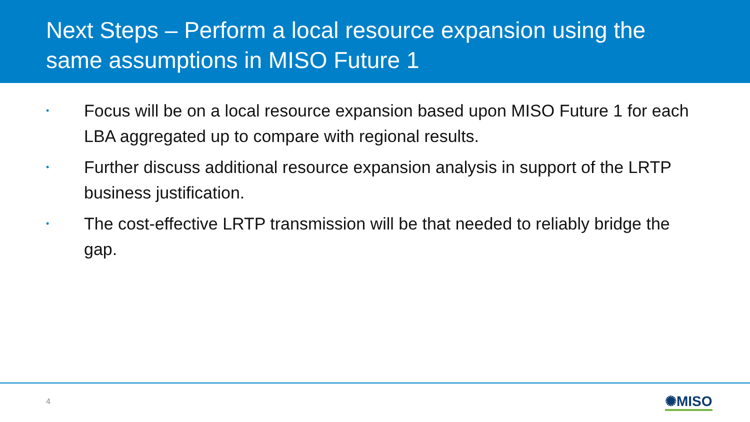Next Steps – Perform a local resource expansion using the same assumptions in MISO Future 1
• Focus will be on a local resource expansion based upon MISO Future 1 for each LBA aggregated up to compare with regional results.
• Further discuss additional resource expansion analysis in support of the LRTP business justification.
• The cost-effective LRTP transmission will be that needed to reliably bridge the gap.
4 ✺MISO